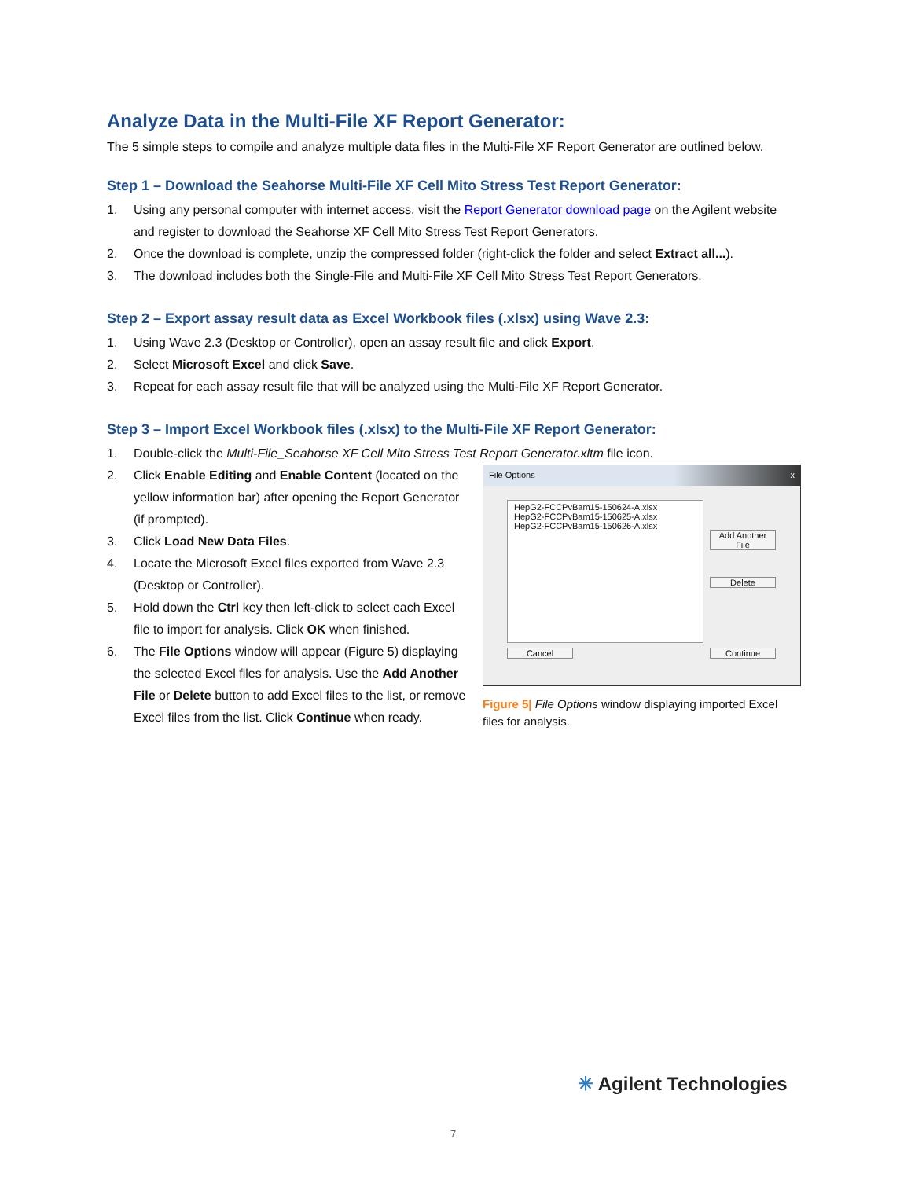Analyze Data in the Multi-File XF Report Generator:
The 5 simple steps to compile and analyze multiple data files in the Multi-File XF Report Generator are outlined below.
Step 1 – Download the Seahorse Multi-File XF Cell Mito Stress Test Report Generator:
1. Using any personal computer with internet access, visit the Report Generator download page on the Agilent website and register to download the Seahorse XF Cell Mito Stress Test Report Generators.
2. Once the download is complete, unzip the compressed folder (right-click the folder and select Extract all...).
3. The download includes both the Single-File and Multi-File XF Cell Mito Stress Test Report Generators.
Step 2 – Export assay result data as Excel Workbook files (.xlsx) using Wave 2.3:
1. Using Wave 2.3 (Desktop or Controller), open an assay result file and click Export.
2. Select Microsoft Excel and click Save.
3. Repeat for each assay result file that will be analyzed using the Multi-File XF Report Generator.
Step 3 – Import Excel Workbook files (.xlsx) to the Multi-File XF Report Generator:
1. Double-click the Multi-File_Seahorse XF Cell Mito Stress Test Report Generator.xltm file icon.
2. Click Enable Editing and Enable Content (located on the yellow information bar) after opening the Report Generator (if prompted).
3. Click Load New Data Files.
4. Locate the Microsoft Excel files exported from Wave 2.3 (Desktop or Controller).
5. Hold down the Ctrl key then left-click to select each Excel file to import for analysis. Click OK when finished.
6. The File Options window will appear (Figure 5) displaying the selected Excel files for analysis. Use the Add Another File or Delete button to add Excel files to the list, or remove Excel files from the list. Click Continue when ready.
File Options x
HepG2-FCCPvBam15-150624-A.xlsx
HepG2-FCCPvBam15-150625-A.xlsx
HepG2-FCCPvBam15-150626-A.xlsx
Add Another
File
Delete
Cancel Continue
Figure 5| File Options window displaying imported Excel files for analysis.
✳ Agilent Technologies
7